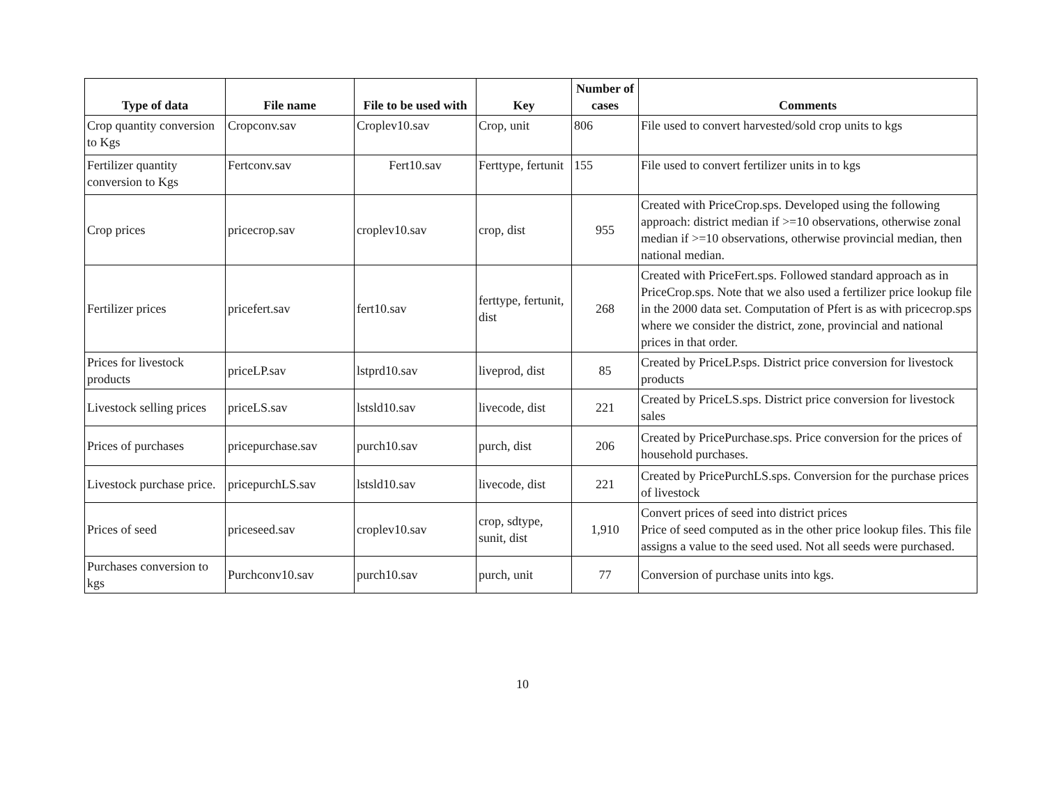| Type of data | File name | File to be used with | Key | Number of cases | Comments |
| --- | --- | --- | --- | --- | --- |
| Crop quantity conversion to Kgs | Cropconv.sav | Croplev10.sav | Crop, unit | 806 | File used to convert harvested/sold crop units to kgs |
| Fertilizer quantity conversion to Kgs | Fertconv.sav | Fert10.sav | Ferttype, fertunit | 155 | File used to convert fertilizer units in to kgs |
| Crop prices | pricecrop.sav | croplev10.sav | crop, dist | 955 | Created with PriceCrop.sps. Developed using the following approach: district median if >=10 observations, otherwise zonal median if >=10 observations, otherwise provincial median, then national median. |
| Fertilizer prices | pricefert.sav | fert10.sav | ferttype, fertunit, dist | 268 | Created with PriceFert.sps. Followed standard approach as in PriceCrop.sps. Note that we also used a fertilizer price lookup file in the 2000 data set. Computation of Pfert is as with pricecrop.sps where we consider the district, zone, provincial and national prices in that order. |
| Prices for livestock products | priceLP.sav | lstprd10.sav | liveprod, dist | 85 | Created by PriceLP.sps. District price conversion for livestock products |
| Livestock selling prices | priceLS.sav | lstsld10.sav | livecode, dist | 221 | Created by PriceLS.sps. District price conversion for livestock sales |
| Prices of purchases | pricepurchase.sav | purch10.sav | purch, dist | 206 | Created by PricePurchase.sps. Price conversion for the prices of household purchases. |
| Livestock purchase price. | pricepurchLS.sav | lstsld10.sav | livecode, dist | 221 | Created by PricePurchLS.sps. Conversion for the purchase prices of livestock |
| Prices of seed | priceseed.sav | croplev10.sav | crop, sdtype, sunit, dist | 1,910 | Convert prices of seed into district prices Price of seed computed as in the other price lookup files. This file assigns a value to the seed used. Not all seeds were purchased. |
| Purchases conversion to kgs | Purchconv10.sav | purch10.sav | purch, unit | 77 | Conversion of purchase units into kgs. |
10